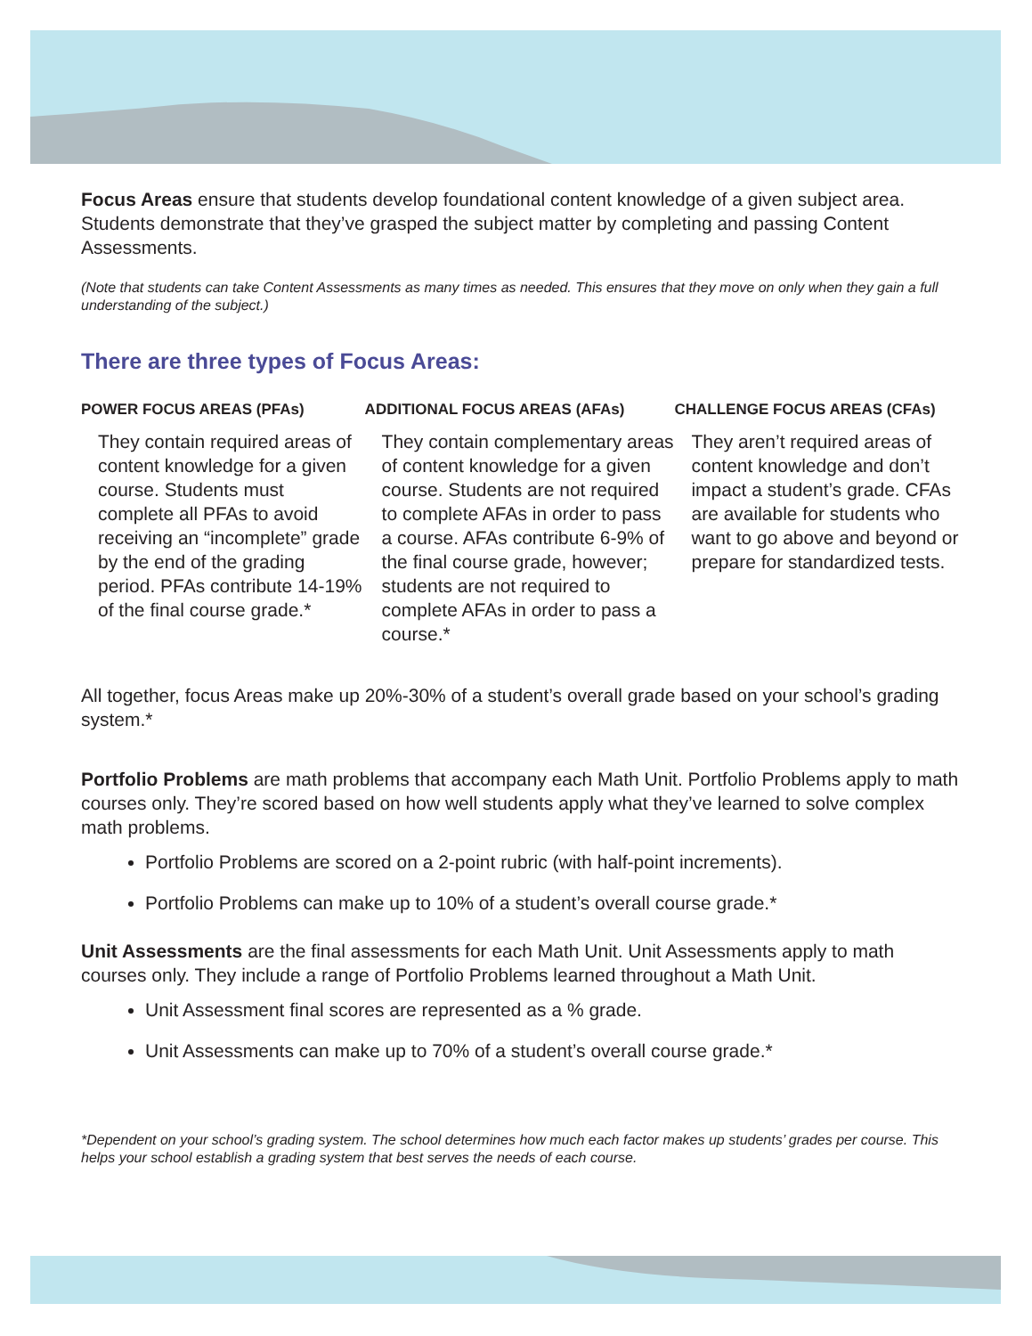Focus Areas ensure that students develop foundational content knowledge of a given subject area. Students demonstrate that they’ve grasped the subject matter by completing and passing Content Assessments.
(Note that students can take Content Assessments as many times as needed. This ensures that they move on only when they gain a full understanding of the subject.)
There are three types of Focus Areas:
POWER FOCUS AREAS (PFAs)
They contain required areas of content knowledge for a given course. Students must complete all PFAs to avoid receiving an “incomplete” grade by the end of the grading period. PFAs contribute 14-19% of the final course grade.*
ADDITIONAL FOCUS AREAS (AFAs)
They contain complementary areas of content knowledge for a given course. Students are not required to complete AFAs in order to pass a course. AFAs contribute 6-9% of the final course grade, however; students are not required to complete AFAs in order to pass a course.*
CHALLENGE FOCUS AREAS (CFAs)
They aren’t required areas of content knowledge and don’t impact a student’s grade. CFAs are available for students who want to go above and beyond or prepare for standardized tests.
All together, focus Areas make up 20%-30% of a student’s overall grade based on your school’s grading system.*
Portfolio Problems are math problems that accompany each Math Unit. Portfolio Problems apply to math courses only. They’re scored based on how well students apply what they’ve learned to solve complex math problems.
Portfolio Problems are scored on a 2-point rubric (with half-point increments).
Portfolio Problems can make up to 10% of a student’s overall course grade.*
Unit Assessments are the final assessments for each Math Unit. Unit Assessments apply to math courses only. They include a range of Portfolio Problems learned throughout a Math Unit.
Unit Assessment final scores are represented as a % grade.
Unit Assessments can make up to 70% of a student’s overall course grade.*
*Dependent on your school’s grading system. The school determines how much each factor makes up students’ grades per course. This helps your school establish a grading system that best serves the needs of each course.